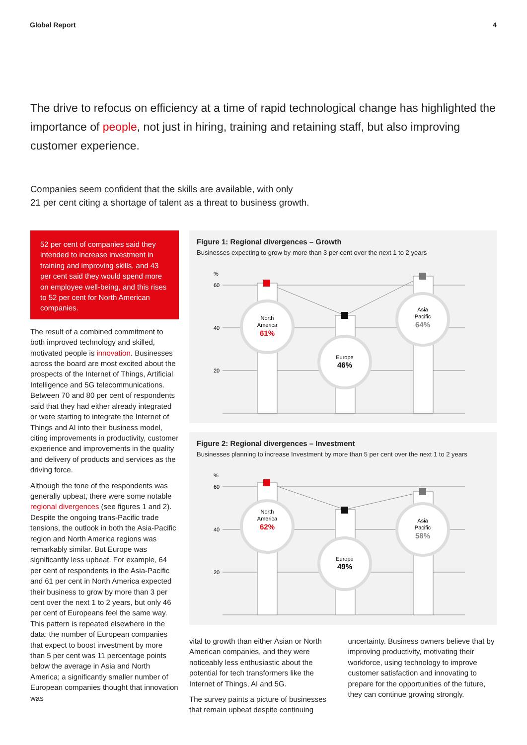Global Report 4
The drive to refocus on efficiency at a time of rapid technological change has highlighted the importance of people, not just in hiring, training and retaining staff, but also improving customer experience.
Companies seem confident that the skills are available, with only
21 per cent citing a shortage of talent as a threat to business growth.
52 per cent of companies said they intended to increase investment in training and improving skills, and 43 per cent said they would spend more on employee well-being, and this rises to 52 per cent for North American companies.
The result of a combined commitment to both improved technology and skilled, motivated people is innovation. Businesses across the board are most excited about the prospects of the Internet of Things, Artificial Intelligence and 5G telecommunications. Between 70 and 80 per cent of respondents said that they had either already integrated or were starting to integrate the Internet of Things and AI into their business model, citing improvements in productivity, customer experience and improvements in the quality and delivery of products and services as the driving force.
Although the tone of the respondents was generally upbeat, there were some notable regional divergences (see figures 1 and 2). Despite the ongoing trans-Pacific trade tensions, the outlook in both the Asia-Pacific region and North America regions was remarkably similar. But Europe was significantly less upbeat. For example, 64 per cent of respondents in the Asia-Pacific and 61 per cent in North America expected their business to grow by more than 3 per cent over the next 1 to 2 years, but only 46 per cent of Europeans feel the same way. This pattern is repeated elsewhere in the data: the number of European companies that expect to boost investment by more than 5 per cent was 11 percentage points below the average in Asia and North America; a significantly smaller number of European companies thought that innovation was
Figure 1: Regional divergences – Growth
Businesses expecting to grow by more than 3 per cent over the next 1 to 2 years
%
60
40
20
North
America
61%
Europe
46%
Asia
Pacific
64%
Figure 2: Regional divergences – Investment
Businesses planning to increase Investment by more than 5 per cent over the next 1 to 2 years
%
60
40
20
North
America
62%
Europe
49%
Asia
Pacific
58%
vital to growth than either Asian or North American companies, and they were noticeably less enthusiastic about the potential for tech transformers like the Internet of Things, AI and 5G.
The survey paints a picture of businesses that remain upbeat despite continuing
uncertainty. Business owners believe that by improving productivity, motivating their workforce, using technology to improve customer satisfaction and innovating to prepare for the opportunities of the future, they can continue growing strongly.